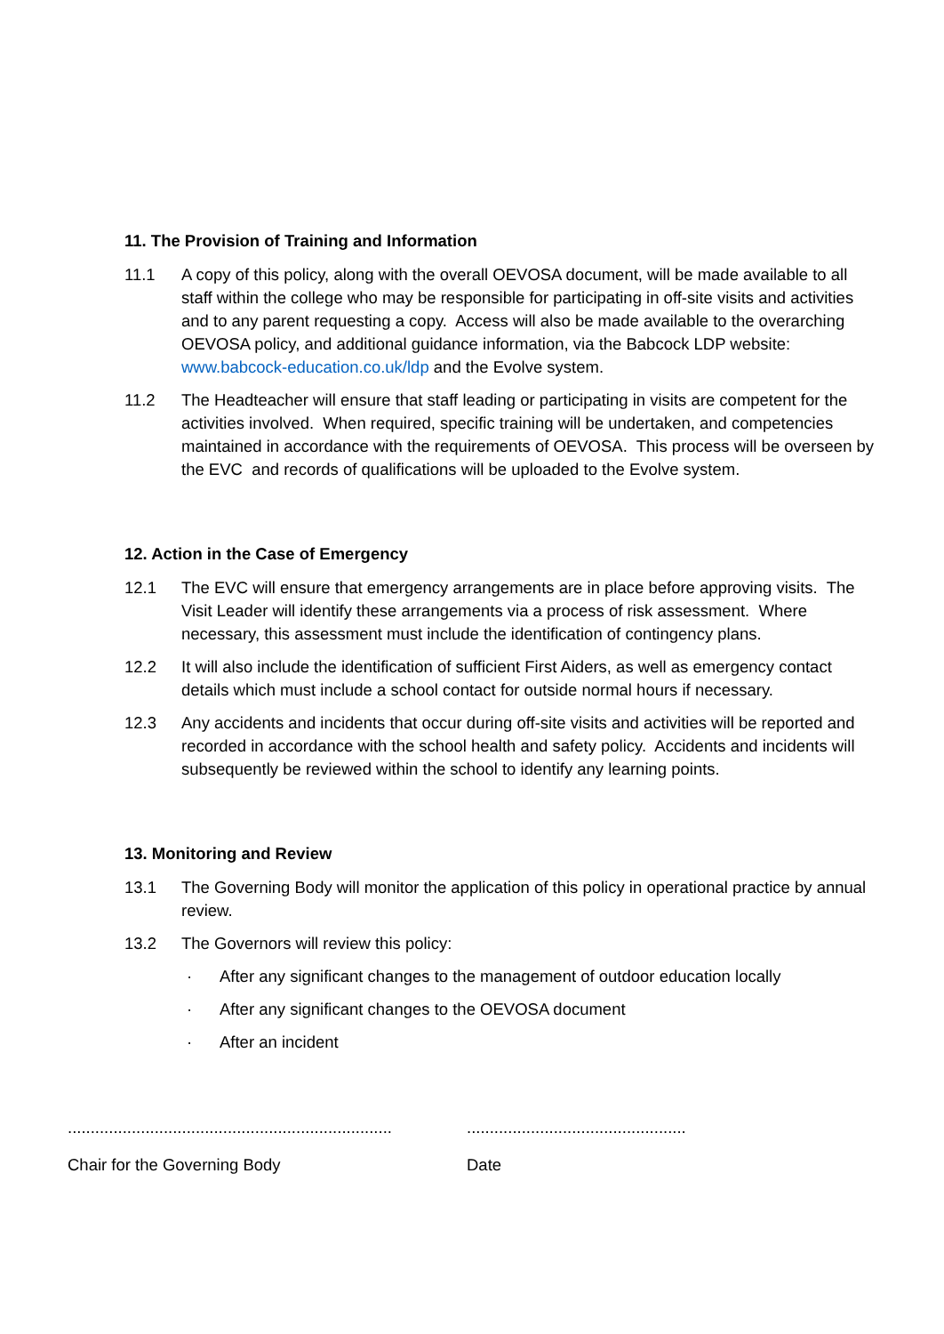11. The Provision of Training and Information
11.1 A copy of this policy, along with the overall OEVOSA document, will be made available to all staff within the college who may be responsible for participating in off-site visits and activities and to any parent requesting a copy. Access will also be made available to the overarching OEVOSA policy, and additional guidance information, via the Babcock LDP website: www.babcock-education.co.uk/ldp and the Evolve system.
11.2 The Headteacher will ensure that staff leading or participating in visits are competent for the activities involved. When required, specific training will be undertaken, and competencies maintained in accordance with the requirements of OEVOSA. This process will be overseen by the EVC and records of qualifications will be uploaded to the Evolve system.
12. Action in the Case of Emergency
12.1 The EVC will ensure that emergency arrangements are in place before approving visits. The Visit Leader will identify these arrangements via a process of risk assessment. Where necessary, this assessment must include the identification of contingency plans.
12.2 It will also include the identification of sufficient First Aiders, as well as emergency contact details which must include a school contact for outside normal hours if necessary.
12.3 Any accidents and incidents that occur during off-site visits and activities will be reported and recorded in accordance with the school health and safety policy. Accidents and incidents will subsequently be reviewed within the school to identify any learning points.
13. Monitoring and Review
13.1 The Governing Body will monitor the application of this policy in operational practice by annual review.
13.2 The Governors will review this policy:
· After any significant changes to the management of outdoor education locally
· After any significant changes to the OEVOSA document
· After an incident
.......................................................................
................................................
Chair for the Governing Body Date